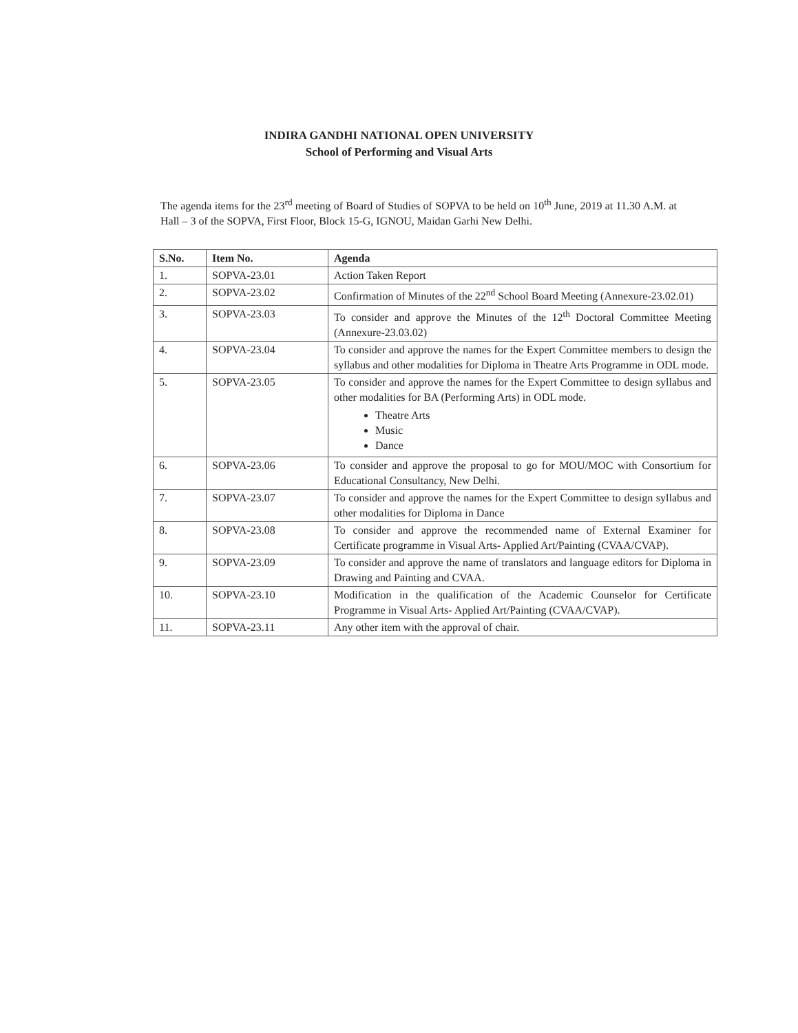INDIRA GANDHI NATIONAL OPEN UNIVERSITY
School of Performing and Visual Arts
The agenda items for the 23<sup>rd</sup> meeting of Board of Studies of SOPVA to be held on 10<sup>th</sup> June, 2019 at 11.30 A.M. at Hall – 3 of the SOPVA, First Floor, Block 15-G, IGNOU, Maidan Garhi New Delhi.
| S.No. | Item No. | Agenda |
| --- | --- | --- |
| 1. | SOPVA-23.01 | Action Taken Report |
| 2. | SOPVA-23.02 | Confirmation of Minutes of the 22<sup>nd</sup> School Board Meeting (Annexure-23.02.01) |
| 3. | SOPVA-23.03 | To consider and approve the Minutes of the 12<sup>th</sup> Doctoral Committee Meeting (Annexure-23.03.02) |
| 4. | SOPVA-23.04 | To consider and approve the names for the Expert Committee members to design the syllabus and other modalities for Diploma in Theatre Arts Programme in ODL mode. |
| 5. | SOPVA-23.05 | To consider and approve the names for the Expert Committee to design syllabus and other modalities for BA (Performing Arts) in ODL mode. Theatre Arts Music Dance |
| 6. | SOPVA-23.06 | To consider and approve the proposal to go for MOU/MOC with Consortium for Educational Consultancy, New Delhi. |
| 7. | SOPVA-23.07 | To consider and approve the names for the Expert Committee to design syllabus and other modalities for Diploma in Dance |
| 8. | SOPVA-23.08 | To consider and approve the recommended name of External Examiner for Certificate programme in Visual Arts- Applied Art/Painting (CVAA/CVAP). |
| 9. | SOPVA-23.09 | To consider and approve the name of translators and language editors for Diploma in Drawing and Painting and CVAA. |
| 10. | SOPVA-23.10 | Modification in the qualification of the Academic Counselor for Certificate Programme in Visual Arts- Applied Art/Painting (CVAA/CVAP). |
| 11. | SOPVA-23.11 | Any other item with the approval of chair. |